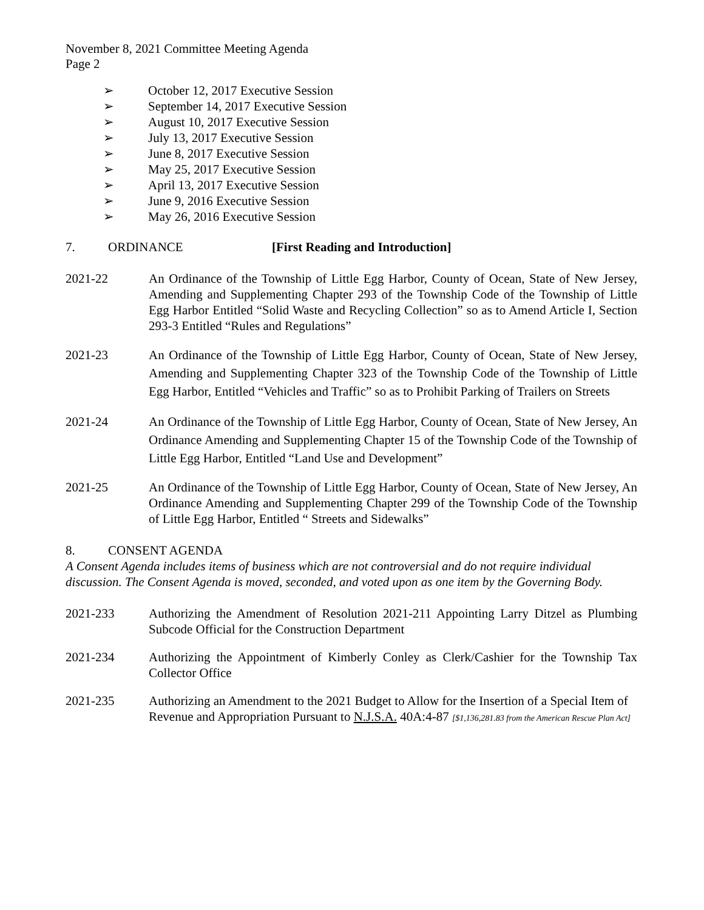November 8, 2021 Committee Meeting Agenda
Page 2
➢ October 12, 2017 Executive Session
➢ September 14, 2017 Executive Session
➢ August 10, 2017 Executive Session
➢ July 13, 2017 Executive Session
➢ June 8, 2017 Executive Session
➢ May 25, 2017 Executive Session
➢ April 13, 2017 Executive Session
➢ June 9, 2016 Executive Session
➢ May 26, 2016 Executive Session
7. ORDINANCE [First Reading and Introduction]
2021-22 An Ordinance of the Township of Little Egg Harbor, County of Ocean, State of New Jersey, Amending and Supplementing Chapter 293 of the Township Code of the Township of Little Egg Harbor Entitled “Solid Waste and Recycling Collection” so as to Amend Article I, Section 293-3 Entitled “Rules and Regulations”
2021-23 An Ordinance of the Township of Little Egg Harbor, County of Ocean, State of New Jersey, Amending and Supplementing Chapter 323 of the Township Code of the Township of Little Egg Harbor, Entitled “Vehicles and Traffic” so as to Prohibit Parking of Trailers on Streets
2021-24 An Ordinance of the Township of Little Egg Harbor, County of Ocean, State of New Jersey, An Ordinance Amending and Supplementing Chapter 15 of the Township Code of the Township of Little Egg Harbor, Entitled “Land Use and Development”
2021-25 An Ordinance of the Township of Little Egg Harbor, County of Ocean, State of New Jersey, An Ordinance Amending and Supplementing Chapter 299 of the Township Code of the Township of Little Egg Harbor, Entitled “ Streets and Sidewalks”
8. CONSENT AGENDA
A Consent Agenda includes items of business which are not controversial and do not require individual discussion. The Consent Agenda is moved, seconded, and voted upon as one item by the Governing Body.
2021-233 Authorizing the Amendment of Resolution 2021-211 Appointing Larry Ditzel as Plumbing Subcode Official for the Construction Department
2021-234 Authorizing the Appointment of Kimberly Conley as Clerk/Cashier for the Township Tax Collector Office
2021-235 Authorizing an Amendment to the 2021 Budget to Allow for the Insertion of a Special Item of Revenue and Appropriation Pursuant to N.J.S.A. 40A:4-87 [$1,136,281.83 from the American Rescue Plan Act]